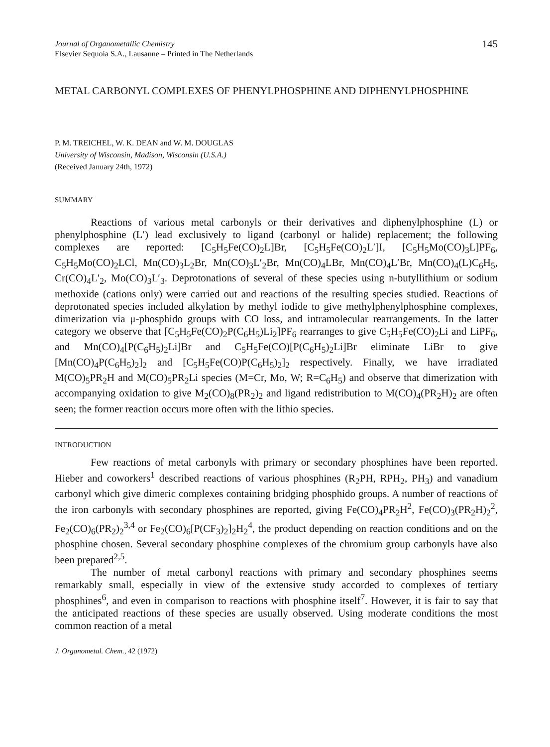Journal of Organometallic Chemistry
Elsevier Sequoia S.A., Lausanne – Printed in The Netherlands
145
METAL CARBONYL COMPLEXES OF PHENYLPHOSPHINE AND DIPHENYLPHOSPHINE
P. M. TREICHEL, W. K. DEAN and W. M. DOUGLAS
University of Wisconsin, Madison, Wisconsin (U.S.A.)
(Received January 24th, 1972)
SUMMARY
Reactions of various metal carbonyls or their derivatives and diphenylphosphine (L) or phenylphosphine (L′) lead exclusively to ligand (carbonyl or halide) replacement; the following complexes are reported: [C<sub>5</sub>H<sub>5</sub>Fe(CO)<sub>2</sub>L]Br, [C<sub>5</sub>H<sub>5</sub>Fe(CO)<sub>2</sub>L′]I, [C<sub>5</sub>H<sub>5</sub>Mo(CO)<sub>3</sub>L]PF<sub>6</sub>, C<sub>5</sub>H<sub>5</sub>Mo(CO)<sub>2</sub>LCl, Mn(CO)<sub>3</sub>L<sub>2</sub>Br, Mn(CO)<sub>3</sub>L′<sub>2</sub>Br, Mn(CO)<sub>4</sub>LBr, Mn(CO)<sub>4</sub>L′Br, Mn(CO)<sub>4</sub>(L)C<sub>6</sub>H<sub>5</sub>, Cr(CO)<sub>4</sub>L′<sub>2</sub>, Mo(CO)<sub>3</sub>L′<sub>3</sub>. Deprotonations of several of these species using n-butyllithium or sodium methoxide (cations only) were carried out and reactions of the resulting species studied. Reactions of deprotonated species included alkylation by methyl iodide to give methylphenylphosphine complexes, dimerization via μ-phosphido groups with CO loss, and intramolecular rearrangements. In the latter category we observe that [C<sub>5</sub>H<sub>5</sub>Fe(CO)<sub>2</sub>P(C<sub>6</sub>H<sub>5</sub>)Li<sub>2</sub>]PF<sub>6</sub> rearranges to give C<sub>5</sub>H<sub>5</sub>Fe(CO)<sub>2</sub>Li and LiPF<sub>6</sub>, and Mn(CO)<sub>4</sub>[P(C<sub>6</sub>H<sub>5</sub>)<sub>2</sub>Li]Br and C<sub>5</sub>H<sub>5</sub>Fe(CO)[P(C<sub>6</sub>H<sub>5</sub>)<sub>2</sub>Li]Br eliminate LiBr to give [Mn(CO)<sub>4</sub>P(C<sub>6</sub>H<sub>5</sub>)<sub>2</sub>]<sub>2</sub> and [C<sub>5</sub>H<sub>5</sub>Fe(CO)P(C<sub>6</sub>H<sub>5</sub>)<sub>2</sub>]<sub>2</sub> respectively. Finally, we have irradiated M(CO)<sub>5</sub>PR<sub>2</sub>H and M(CO)<sub>5</sub>PR<sub>2</sub>Li species (M=Cr, Mo, W; R=C<sub>6</sub>H<sub>5</sub>) and observe that dimerization with accompanying oxidation to give M<sub>2</sub>(CO)<sub>8</sub>(PR<sub>2</sub>)<sub>2</sub> and ligand redistribution to M(CO)<sub>4</sub>(PR<sub>2</sub>H)<sub>2</sub> are often seen; the former reaction occurs more often with the lithio species.
INTRODUCTION
Few reactions of metal carbonyls with primary or secondary phosphines have been reported. Hieber and coworkers<sup>1</sup> described reactions of various phosphines (R<sub>2</sub>PH, RPH<sub>2</sub>, PH<sub>3</sub>) and vanadium carbonyl which give dimeric complexes containing bridging phosphido groups. A number of reactions of the iron carbonyls with secondary phosphines are reported, giving Fe(CO)<sub>4</sub>PR<sub>2</sub>H<sup>2</sup>, Fe(CO)<sub>3</sub>(PR<sub>2</sub>H)<sub>2</sub><sup>2</sup>, Fe<sub>2</sub>(CO)<sub>6</sub>(PR<sub>2</sub>)<sub>2</sub><sup>3,4</sup> or Fe<sub>2</sub>(CO)<sub>6</sub>[P(CF<sub>3</sub>)<sub>2</sub>]<sub>2</sub>H<sub>2</sub><sup>4</sup>, the product depending on reaction conditions and on the phosphine chosen. Several secondary phosphine complexes of the chromium group carbonyls have also been prepared<sup>2,5</sup>.
The number of metal carbonyl reactions with primary and secondary phosphines seems remarkably small, especially in view of the extensive study accorded to complexes of tertiary phosphines<sup>6</sup>, and even in comparison to reactions with phosphine itself<sup>7</sup>. However, it is fair to say that the anticipated reactions of these species are usually observed. Using moderate conditions the most common reaction of a metal
J. Organometal. Chem., 42 (1972)